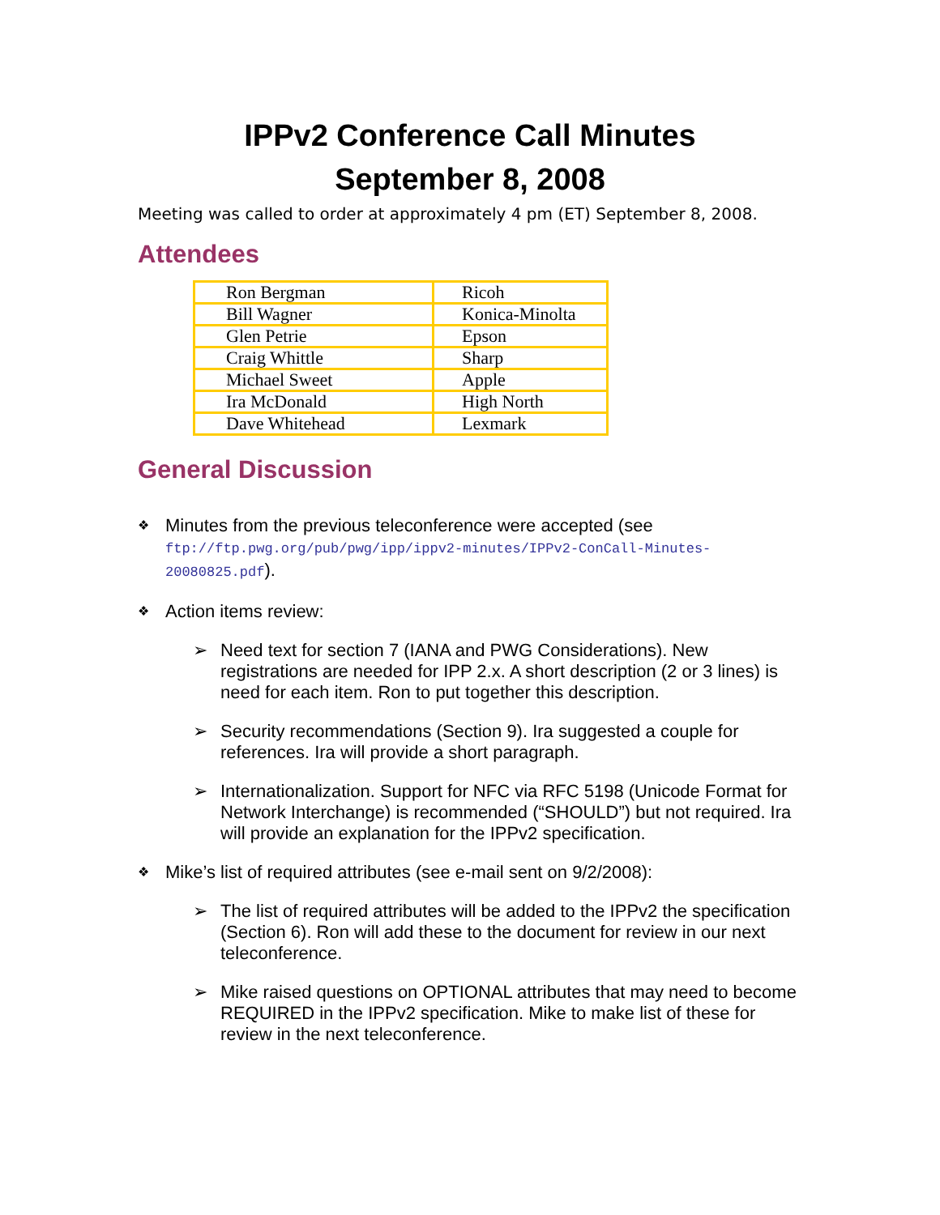IPPv2 Conference Call Minutes
September 8, 2008
Meeting was called to order at approximately 4 pm (ET) September 8, 2008.
Attendees
| Ron Bergman | Ricoh |
| Bill Wagner | Konica-Minolta |
| Glen Petrie | Epson |
| Craig Whittle | Sharp |
| Michael Sweet | Apple |
| Ira McDonald | High North |
| Dave Whitehead | Lexmark |
General Discussion
❖ Minutes from the previous teleconference were accepted (see ftp://ftp.pwg.org/pub/pwg/ipp/ippv2-minutes/IPPv2-ConCall-Minutes-20080825.pdf).
❖ Action items review:
➢ Need text for section 7 (IANA and PWG Considerations). New registrations are needed for IPP 2.x. A short description (2 or 3 lines) is need for each item. Ron to put together this description.
➢ Security recommendations (Section 9). Ira suggested a couple for references. Ira will provide a short paragraph.
➢ Internationalization. Support for NFC via RFC 5198 (Unicode Format for Network Interchange) is recommended (“SHOULD”) but not required. Ira will provide an explanation for the IPPv2 specification.
❖ Mike’s list of required attributes (see e-mail sent on 9/2/2008):
➢ The list of required attributes will be added to the IPPv2 the specification (Section 6). Ron will add these to the document for review in our next teleconference.
➢ Mike raised questions on OPTIONAL attributes that may need to become REQUIRED in the IPPv2 specification. Mike to make list of these for review in the next teleconference.